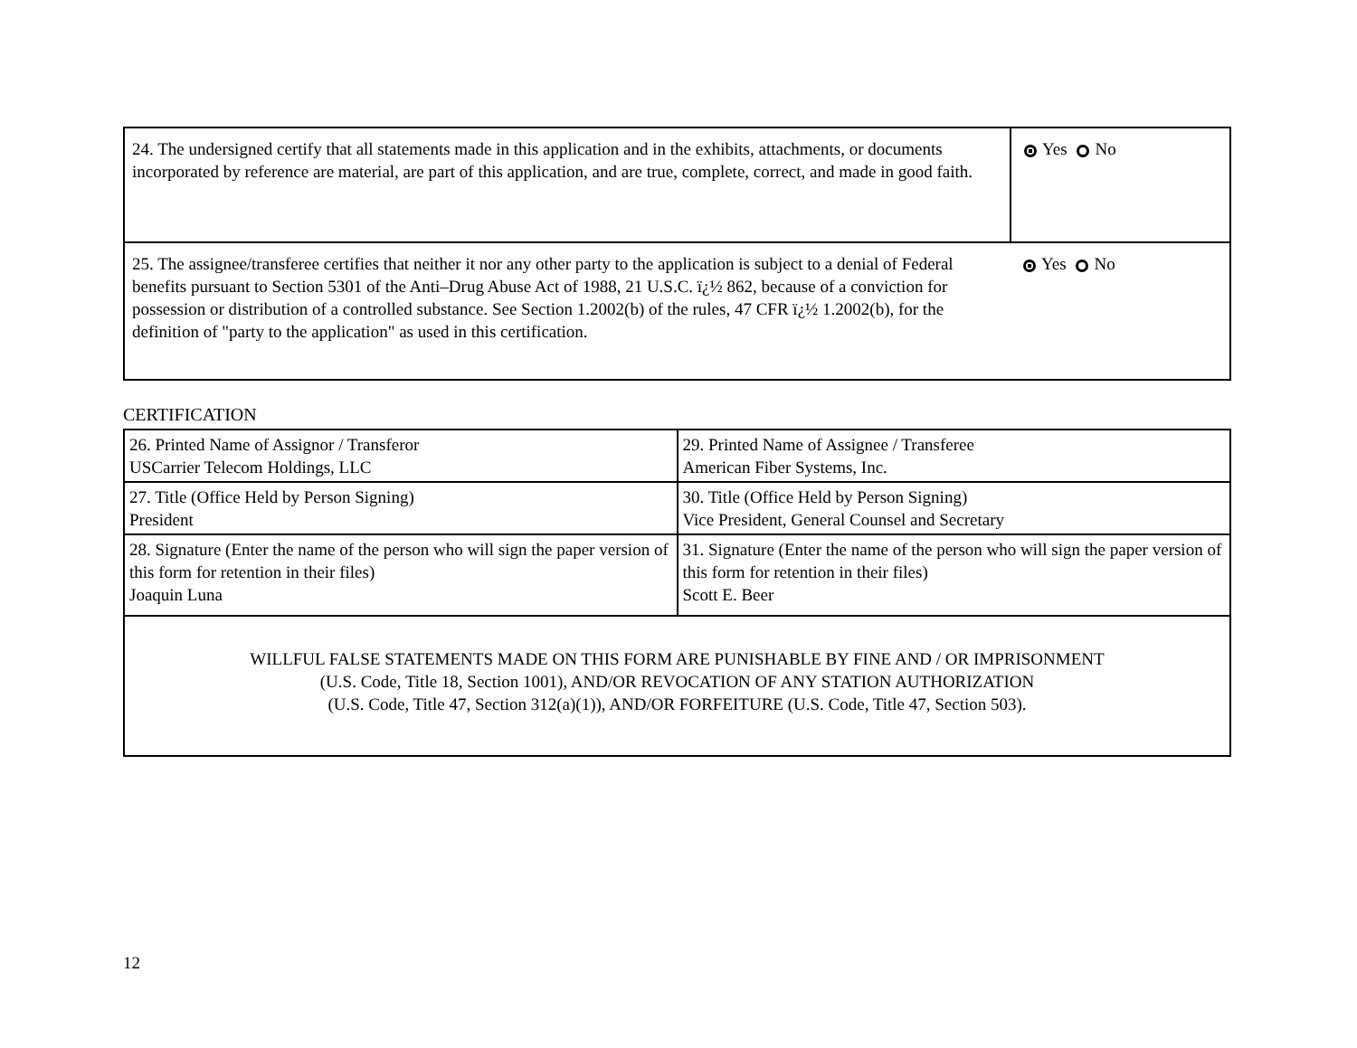| 24. The undersigned certify that all statements made in this application and in the exhibits, attachments, or documents incorporated by reference are material, are part of this application, and are true, complete, correct, and made in good faith. | Yes No |
| 25. The assignee/transferee certifies that neither it nor any other party to the application is subject to a denial of Federal benefits pursuant to Section 5301 of the Anti–Drug Abuse Act of 1988, 21 U.S.C. ï¿½ 862, because of a conviction for possession or distribution of a controlled substance. See Section 1.2002(b) of the rules, 47 CFR ï¿½ 1.2002(b), for the definition of "party to the application" as used in this certification. | Yes No |
CERTIFICATION
| 26. Printed Name of Assignor / Transferor USCarrier Telecom Holdings, LLC | 29. Printed Name of Assignee / Transferee American Fiber Systems, Inc. |
| 27. Title (Office Held by Person Signing) President | 30. Title (Office Held by Person Signing) Vice President, General Counsel and Secretary |
| 28. Signature (Enter the name of the person who will sign the paper version of this form for retention in their files) Joaquin Luna | 31. Signature (Enter the name of the person who will sign the paper version of this form for retention in their files) Scott E. Beer |
| WILLFUL FALSE STATEMENTS MADE ON THIS FORM ARE PUNISHABLE BY FINE AND / OR IMPRISONMENT (U.S. Code, Title 18, Section 1001), AND/OR REVOCATION OF ANY STATION AUTHORIZATION (U.S. Code, Title 47, Section 312(a)(1)), AND/OR FORFEITURE (U.S. Code, Title 47, Section 503). | |
12